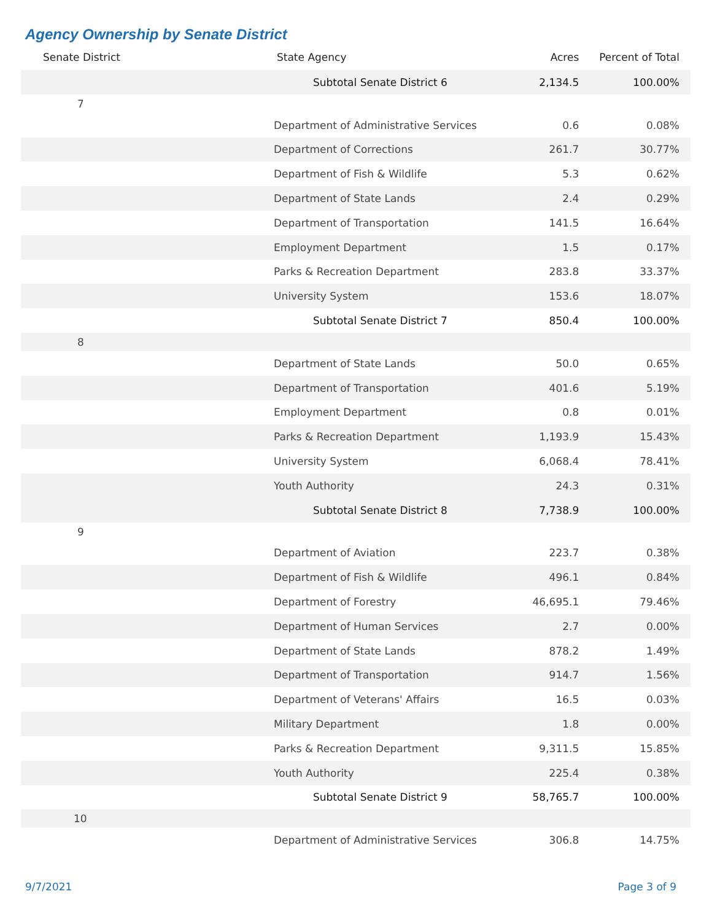Agency Ownership by Senate District
| Senate District | State Agency | Acres | Percent of Total |
| --- | --- | --- | --- |
| | Subtotal Senate District 6 | 2,134.5 | 100.00% |
| 7 | | | |
| | Department of Administrative Services | 0.6 | 0.08% |
| | Department of Corrections | 261.7 | 30.77% |
| | Department of Fish & Wildlife | 5.3 | 0.62% |
| | Department of State Lands | 2.4 | 0.29% |
| | Department of Transportation | 141.5 | 16.64% |
| | Employment Department | 1.5 | 0.17% |
| | Parks & Recreation Department | 283.8 | 33.37% |
| | University System | 153.6 | 18.07% |
| | Subtotal Senate District 7 | 850.4 | 100.00% |
| 8 | | | |
| | Department of State Lands | 50.0 | 0.65% |
| | Department of Transportation | 401.6 | 5.19% |
| | Employment Department | 0.8 | 0.01% |
| | Parks & Recreation Department | 1,193.9 | 15.43% |
| | University System | 6,068.4 | 78.41% |
| | Youth Authority | 24.3 | 0.31% |
| | Subtotal Senate District 8 | 7,738.9 | 100.00% |
| 9 | | | |
| | Department of Aviation | 223.7 | 0.38% |
| | Department of Fish & Wildlife | 496.1 | 0.84% |
| | Department of Forestry | 46,695.1 | 79.46% |
| | Department of Human Services | 2.7 | 0.00% |
| | Department of State Lands | 878.2 | 1.49% |
| | Department of Transportation | 914.7 | 1.56% |
| | Department of Veterans' Affairs | 16.5 | 0.03% |
| | Military Department | 1.8 | 0.00% |
| | Parks & Recreation Department | 9,311.5 | 15.85% |
| | Youth Authority | 225.4 | 0.38% |
| | Subtotal Senate District 9 | 58,765.7 | 100.00% |
| 10 | | | |
| | Department of Administrative Services | 306.8 | 14.75% |
9/7/2021 Page 3 of 9